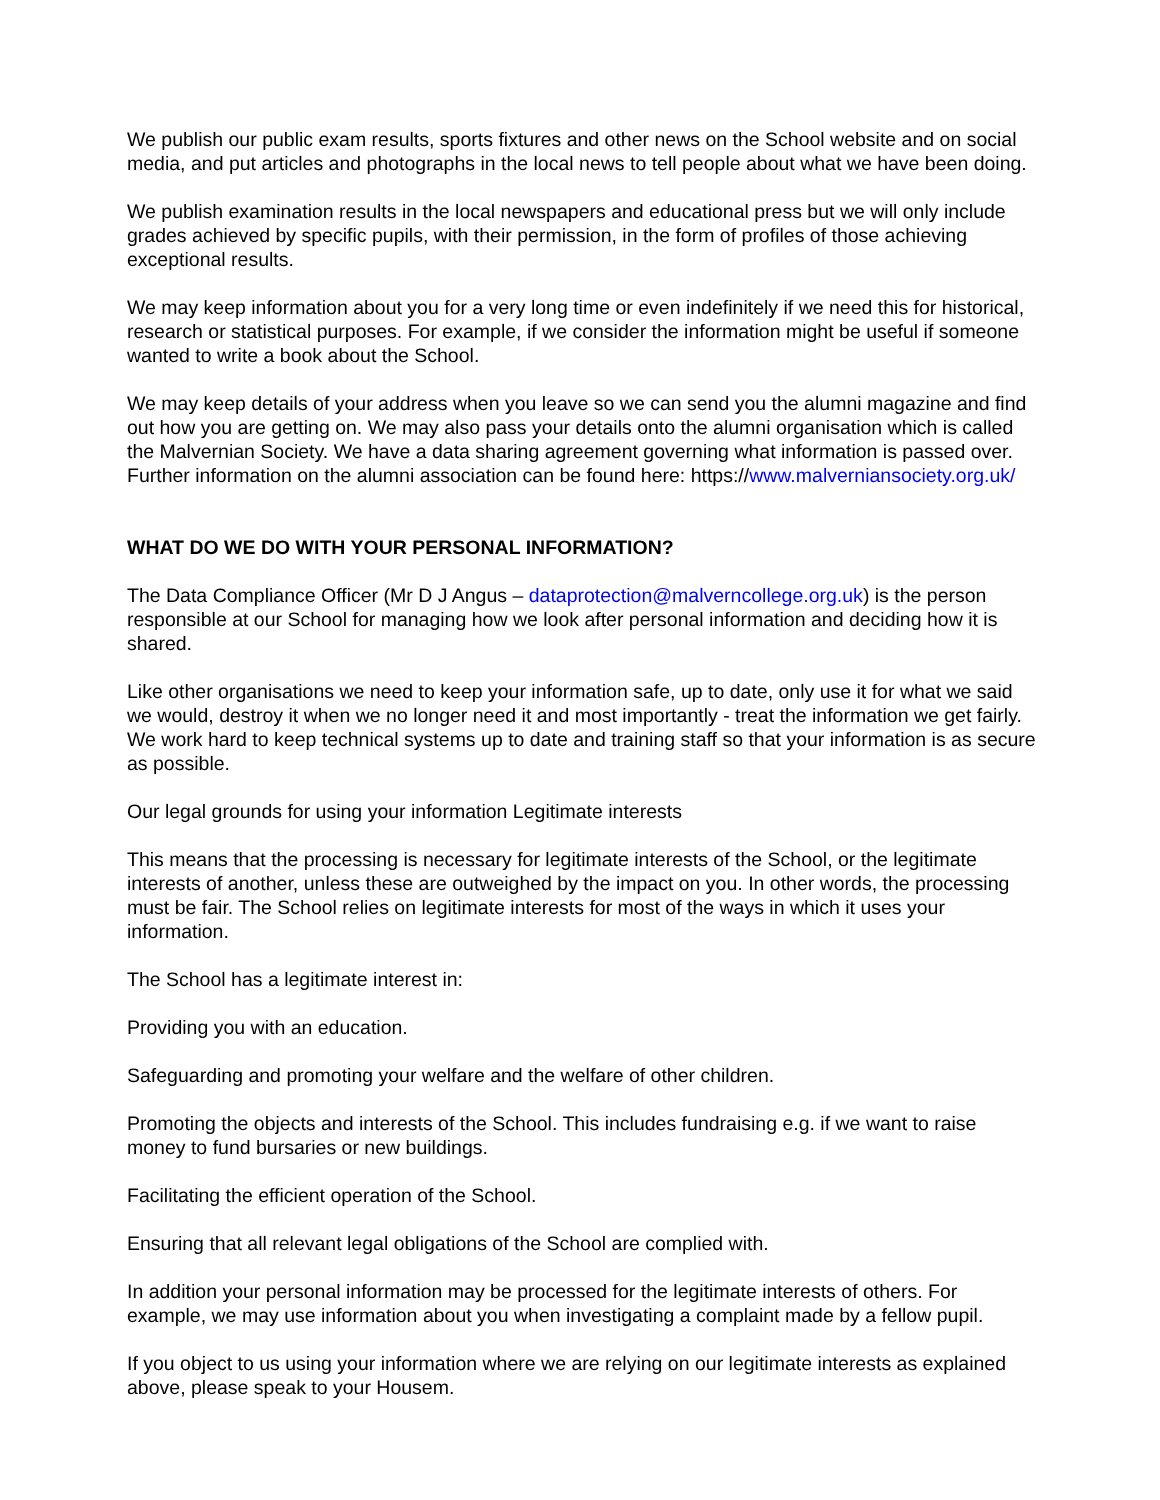We publish our public exam results, sports fixtures and other news on the School website and on social media, and put articles and photographs in the local news to tell people about what we have been doing.
We publish examination results in the local newspapers and educational press but we will only include grades achieved by specific pupils, with their permission, in the form of profiles of those achieving exceptional results.
We may keep information about you for a very long time or even indefinitely if we need this for historical, research or statistical purposes. For example, if we consider the information might be useful if someone wanted to write a book about the School.
We may keep details of your address when you leave so we can send you the alumni magazine and find out how you are getting on. We may also pass your details onto the alumni organisation which is called the Malvernian Society. We have a data sharing agreement governing what information is passed over. Further information on the alumni association can be found here: https://www.malverniansociety.org.uk/
WHAT DO WE DO WITH YOUR PERSONAL INFORMATION?
The Data Compliance Officer (Mr D J Angus – dataprotection@malverncollege.org.uk) is the person responsible at our School for managing how we look after personal information and deciding how it is shared.
Like other organisations we need to keep your information safe, up to date, only use it for what we said we would, destroy it when we no longer need it and most importantly - treat the information we get fairly. We work hard to keep technical systems up to date and training staff so that your information is as secure as possible.
Our legal grounds for using your information Legitimate interests
This means that the processing is necessary for legitimate interests of the School, or the legitimate interests of another, unless these are outweighed by the impact on you. In other words, the processing must be fair. The School relies on legitimate interests for most of the ways in which it uses your information.
The School has a legitimate interest in:
Providing you with an education.
Safeguarding and promoting your welfare and the welfare of other children.
Promoting the objects and interests of the School. This includes fundraising e.g. if we want to raise money to fund bursaries or new buildings.
Facilitating the efficient operation of the School.
Ensuring that all relevant legal obligations of the School are complied with.
In addition your personal information may be processed for the legitimate interests of others. For example, we may use information about you when investigating a complaint made by a fellow pupil.
If you object to us using your information where we are relying on our legitimate interests as explained above, please speak to your Housem.